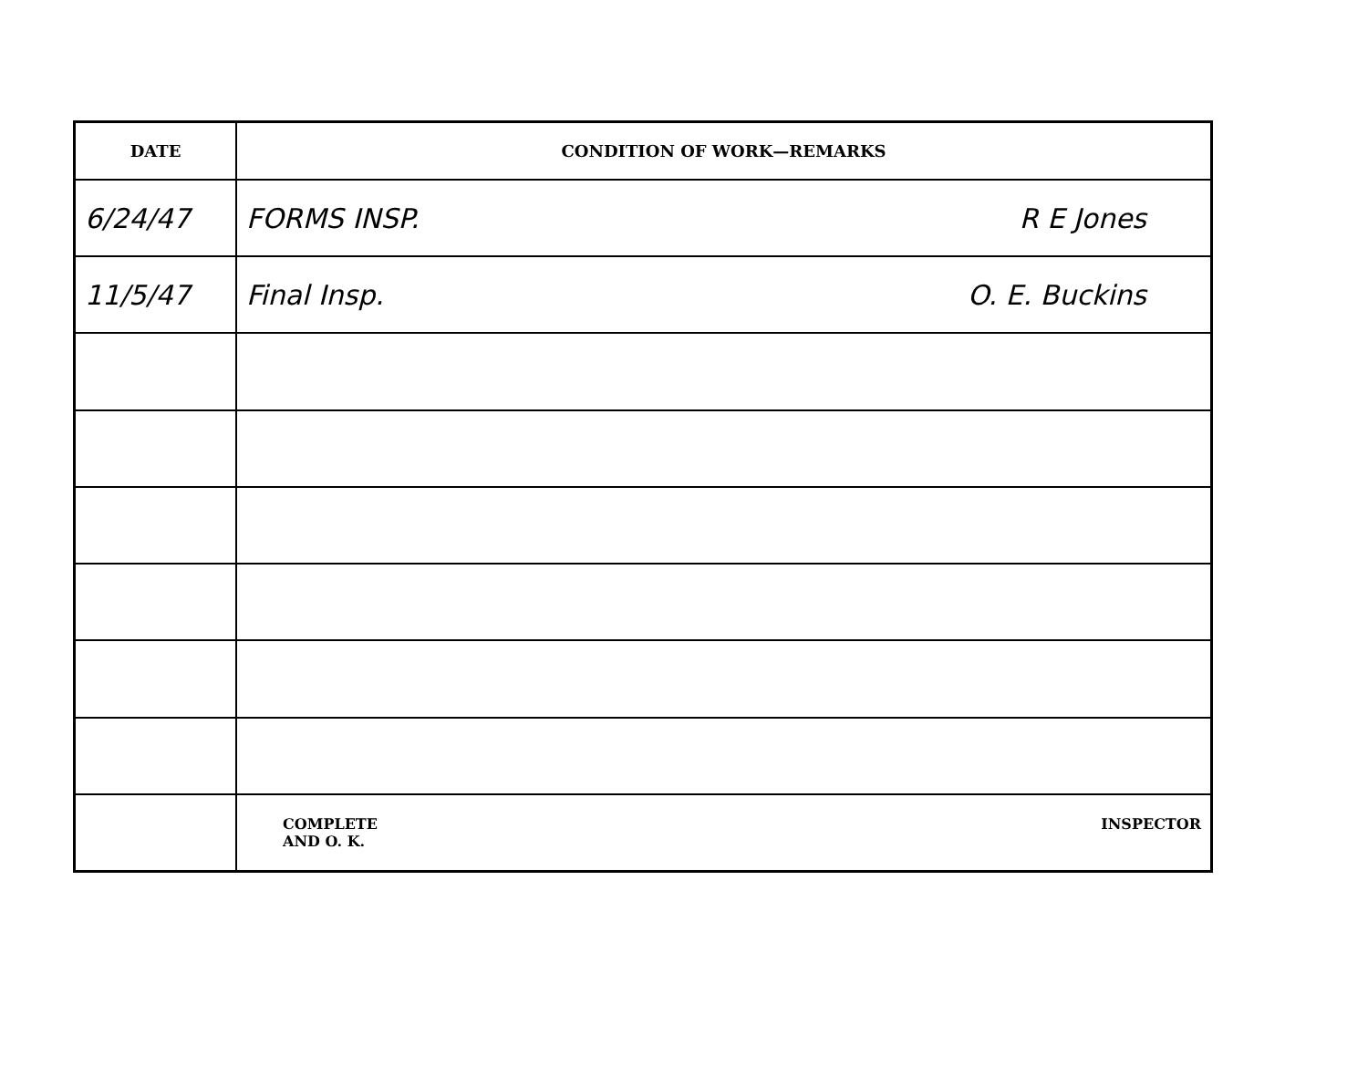| DATE | CONDITION OF WORK—REMARKS |
| --- | --- |
| 6/24/47 | FORMS INSP. R E Jones |
| 11/5/47 | Final Insp. O. E. Buckins |
| | COMPLETE AND O. K. INSPECTOR |